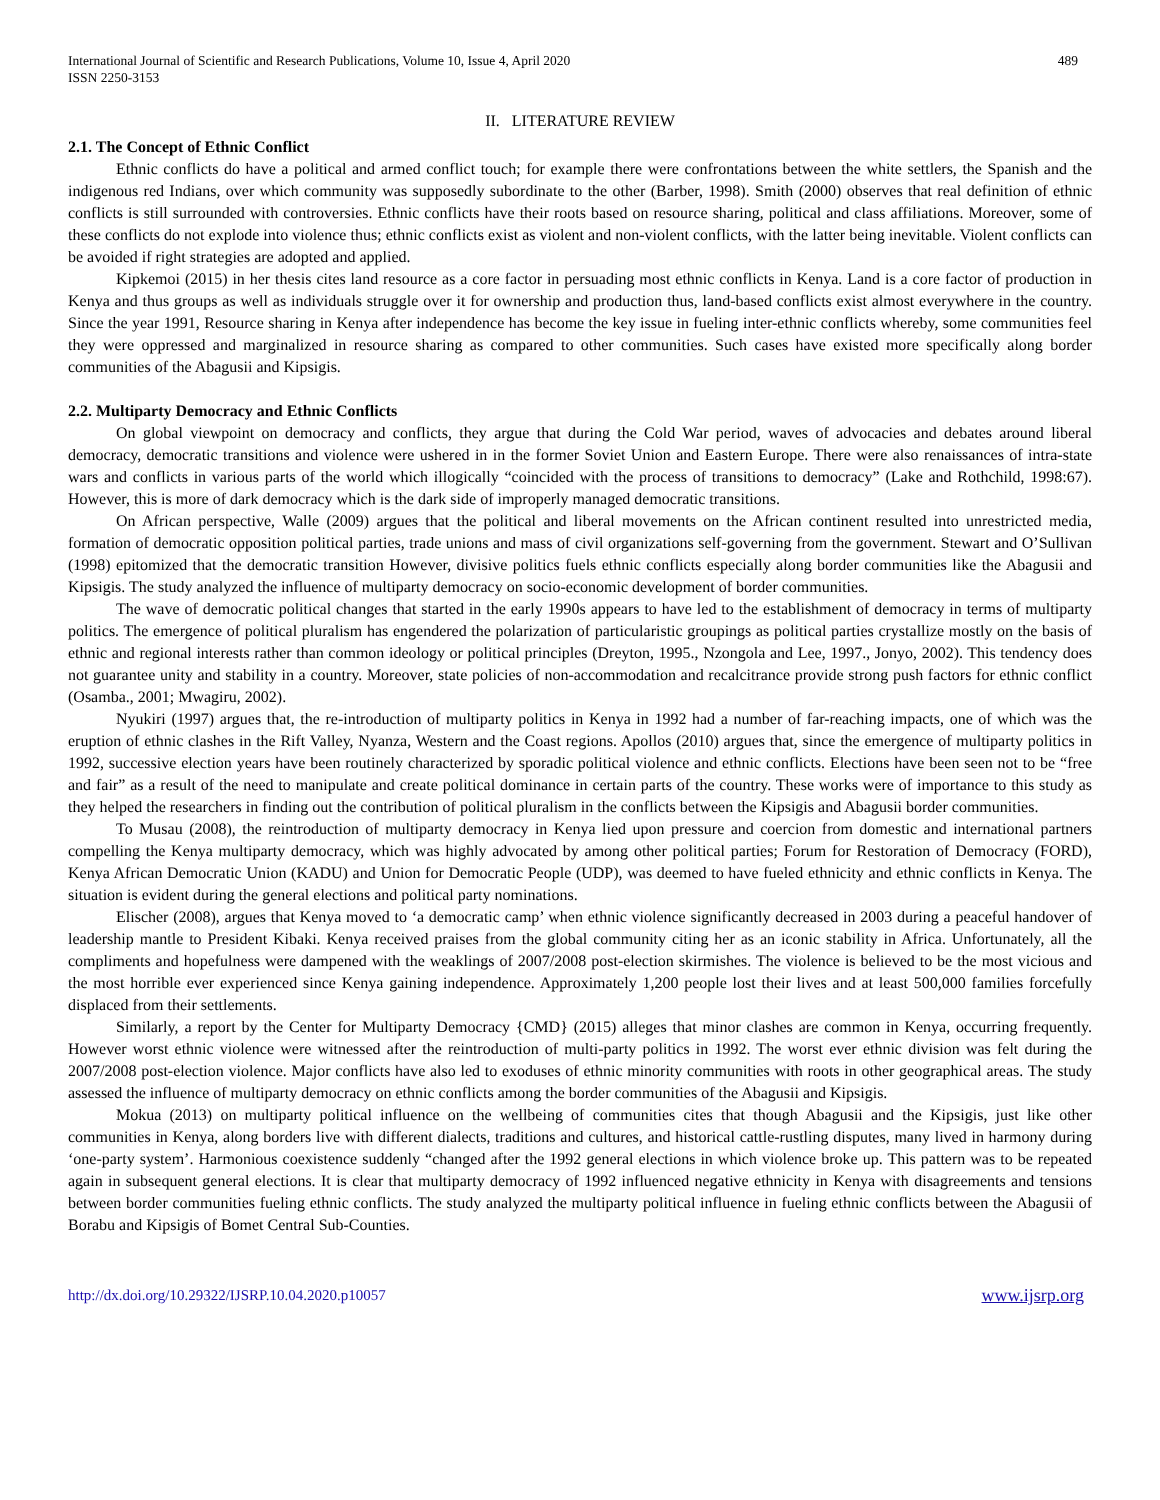International Journal of Scientific and Research Publications, Volume 10, Issue 4, April 2020
ISSN 2250-3153
489
II. LITERATURE REVIEW
2.1. The Concept of Ethnic Conflict
Ethnic conflicts do have a political and armed conflict touch; for example there were confrontations between the white settlers, the Spanish and the indigenous red Indians, over which community was supposedly subordinate to the other (Barber, 1998). Smith (2000) observes that real definition of ethnic conflicts is still surrounded with controversies. Ethnic conflicts have their roots based on resource sharing, political and class affiliations. Moreover, some of these conflicts do not explode into violence thus; ethnic conflicts exist as violent and non-violent conflicts, with the latter being inevitable. Violent conflicts can be avoided if right strategies are adopted and applied.
Kipkemoi (2015) in her thesis cites land resource as a core factor in persuading most ethnic conflicts in Kenya. Land is a core factor of production in Kenya and thus groups as well as individuals struggle over it for ownership and production thus, land-based conflicts exist almost everywhere in the country. Since the year 1991, Resource sharing in Kenya after independence has become the key issue in fueling inter-ethnic conflicts whereby, some communities feel they were oppressed and marginalized in resource sharing as compared to other communities. Such cases have existed more specifically along border communities of the Abagusii and Kipsigis.
2.2. Multiparty Democracy and Ethnic Conflicts
On global viewpoint on democracy and conflicts, they argue that during the Cold War period, waves of advocacies and debates around liberal democracy, democratic transitions and violence were ushered in in the former Soviet Union and Eastern Europe. There were also renaissances of intra-state wars and conflicts in various parts of the world which illogically “coincided with the process of transitions to democracy” (Lake and Rothchild, 1998:67). However, this is more of dark democracy which is the dark side of improperly managed democratic transitions.
On African perspective, Walle (2009) argues that the political and liberal movements on the African continent resulted into unrestricted media, formation of democratic opposition political parties, trade unions and mass of civil organizations self-governing from the government. Stewart and O’Sullivan (1998) epitomized that the democratic transition However, divisive politics fuels ethnic conflicts especially along border communities like the Abagusii and Kipsigis. The study analyzed the influence of multiparty democracy on socio-economic development of border communities.
The wave of democratic political changes that started in the early 1990s appears to have led to the establishment of democracy in terms of multiparty politics. The emergence of political pluralism has engendered the polarization of particularistic groupings as political parties crystallize mostly on the basis of ethnic and regional interests rather than common ideology or political principles (Dreyton, 1995., Nzongola and Lee, 1997., Jonyo, 2002). This tendency does not guarantee unity and stability in a country. Moreover, state policies of non-accommodation and recalcitrance provide strong push factors for ethnic conflict (Osamba., 2001; Mwagiru, 2002).
Nyukiri (1997) argues that, the re-introduction of multiparty politics in Kenya in 1992 had a number of far-reaching impacts, one of which was the eruption of ethnic clashes in the Rift Valley, Nyanza, Western and the Coast regions. Apollos (2010) argues that, since the emergence of multiparty politics in 1992, successive election years have been routinely characterized by sporadic political violence and ethnic conflicts. Elections have been seen not to be “free and fair” as a result of the need to manipulate and create political dominance in certain parts of the country. These works were of importance to this study as they helped the researchers in finding out the contribution of political pluralism in the conflicts between the Kipsigis and Abagusii border communities.
To Musau (2008), the reintroduction of multiparty democracy in Kenya lied upon pressure and coercion from domestic and international partners compelling the Kenya multiparty democracy, which was highly advocated by among other political parties; Forum for Restoration of Democracy (FORD), Kenya African Democratic Union (KADU) and Union for Democratic People (UDP), was deemed to have fueled ethnicity and ethnic conflicts in Kenya. The situation is evident during the general elections and political party nominations.
Elischer (2008), argues that Kenya moved to ‘a democratic camp’ when ethnic violence significantly decreased in 2003 during a peaceful handover of leadership mantle to President Kibaki. Kenya received praises from the global community citing her as an iconic stability in Africa. Unfortunately, all the compliments and hopefulness were dampened with the weaklings of 2007/2008 post-election skirmishes. The violence is believed to be the most vicious and the most horrible ever experienced since Kenya gaining independence. Approximately 1,200 people lost their lives and at least 500,000 families forcefully displaced from their settlements.
Similarly, a report by the Center for Multiparty Democracy {CMD} (2015) alleges that minor clashes are common in Kenya, occurring frequently. However worst ethnic violence were witnessed after the reintroduction of multi-party politics in 1992. The worst ever ethnic division was felt during the 2007/2008 post-election violence. Major conflicts have also led to exoduses of ethnic minority communities with roots in other geographical areas. The study assessed the influence of multiparty democracy on ethnic conflicts among the border communities of the Abagusii and Kipsigis.
Mokua (2013) on multiparty political influence on the wellbeing of communities cites that though Abagusii and the Kipsigis, just like other communities in Kenya, along borders live with different dialects, traditions and cultures, and historical cattle-rustling disputes, many lived in harmony during ‘one-party system’. Harmonious coexistence suddenly “changed after the 1992 general elections in which violence broke up. This pattern was to be repeated again in subsequent general elections. It is clear that multiparty democracy of 1992 influenced negative ethnicity in Kenya with disagreements and tensions between border communities fueling ethnic conflicts. The study analyzed the multiparty political influence in fueling ethnic conflicts between the Abagusii of Borabu and Kipsigis of Bomet Central Sub-Counties.
http://dx.doi.org/10.29322/IJSRP.10.04.2020.p10057 www.ijsrp.org